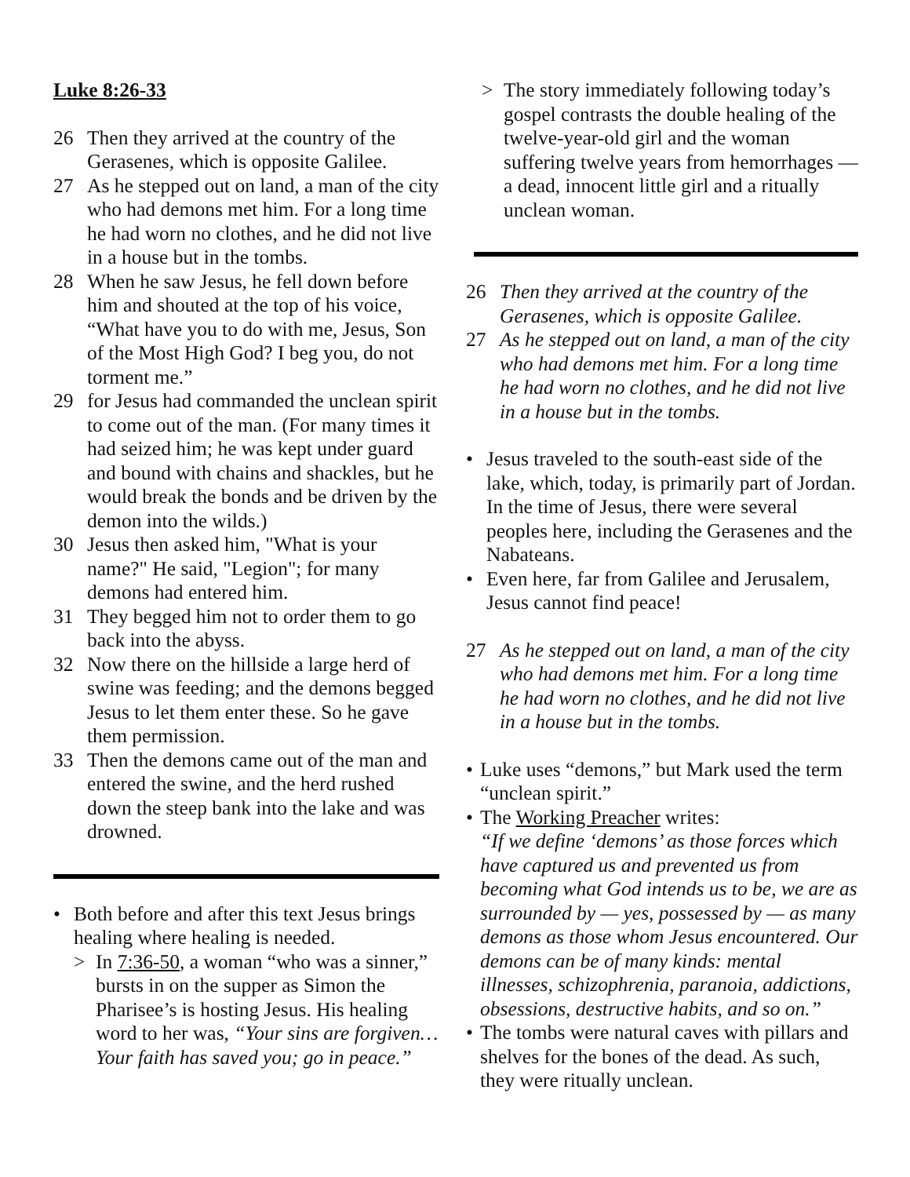Luke 8:26-33
26 Then they arrived at the country of the Gerasenes, which is opposite Galilee.
27 As he stepped out on land, a man of the city who had demons met him. For a long time he had worn no clothes, and he did not live in a house but in the tombs.
28 When he saw Jesus, he fell down before him and shouted at the top of his voice, “What have you to do with me, Jesus, Son of the Most High God? I beg you, do not torment me.”
29 for Jesus had commanded the unclean spirit to come out of the man. (For many times it had seized him; he was kept under guard and bound with chains and shackles, but he would break the bonds and be driven by the demon into the wilds.)
30 Jesus then asked him, "What is your name?" He said, "Legion"; for many demons had entered him.
31 They begged him not to order them to go back into the abyss.
32 Now there on the hillside a large herd of swine was feeding; and the demons begged Jesus to let them enter these. So he gave them permission.
33 Then the demons came out of the man and entered the swine, and the herd rushed down the steep bank into the lake and was drowned.
• Both before and after this text Jesus brings healing where healing is needed.
> In 7:36-50, a woman “who was a sinner,” bursts in on the supper as Simon the Pharisee’s is hosting Jesus. His healing word to her was, “Your sins are forgiven… Your faith has saved you; go in peace.”
> The story immediately following today’s gospel contrasts the double healing of the twelve-year-old girl and the woman suffering twelve years from hemorrhages — a dead, innocent little girl and a ritually unclean woman.
26 Then they arrived at the country of the Gerasenes, which is opposite Galilee.
27 As he stepped out on land, a man of the city who had demons met him. For a long time he had worn no clothes, and he did not live in a house but in the tombs.
• Jesus traveled to the south-east side of the lake, which, today, is primarily part of Jordan. In the time of Jesus, there were several peoples here, including the Gerasenes and the Nabateans.
• Even here, far from Galilee and Jerusalem, Jesus cannot find peace!
27 As he stepped out on land, a man of the city who had demons met him. For a long time he had worn no clothes, and he did not live in a house but in the tombs.
• Luke uses “demons,” but Mark used the term “unclean spirit.”
• The Working Preacher writes:
“If we define ‘demons’ as those forces which have captured us and prevented us from becoming what God intends us to be, we are as surrounded by — yes, possessed by — as many demons as those whom Jesus encountered. Our demons can be of many kinds: mental illnesses, schizophrenia, paranoia, addictions, obsessions, destructive habits, and so on.”
• The tombs were natural caves with pillars and shelves for the bones of the dead. As such, they were ritually unclean.